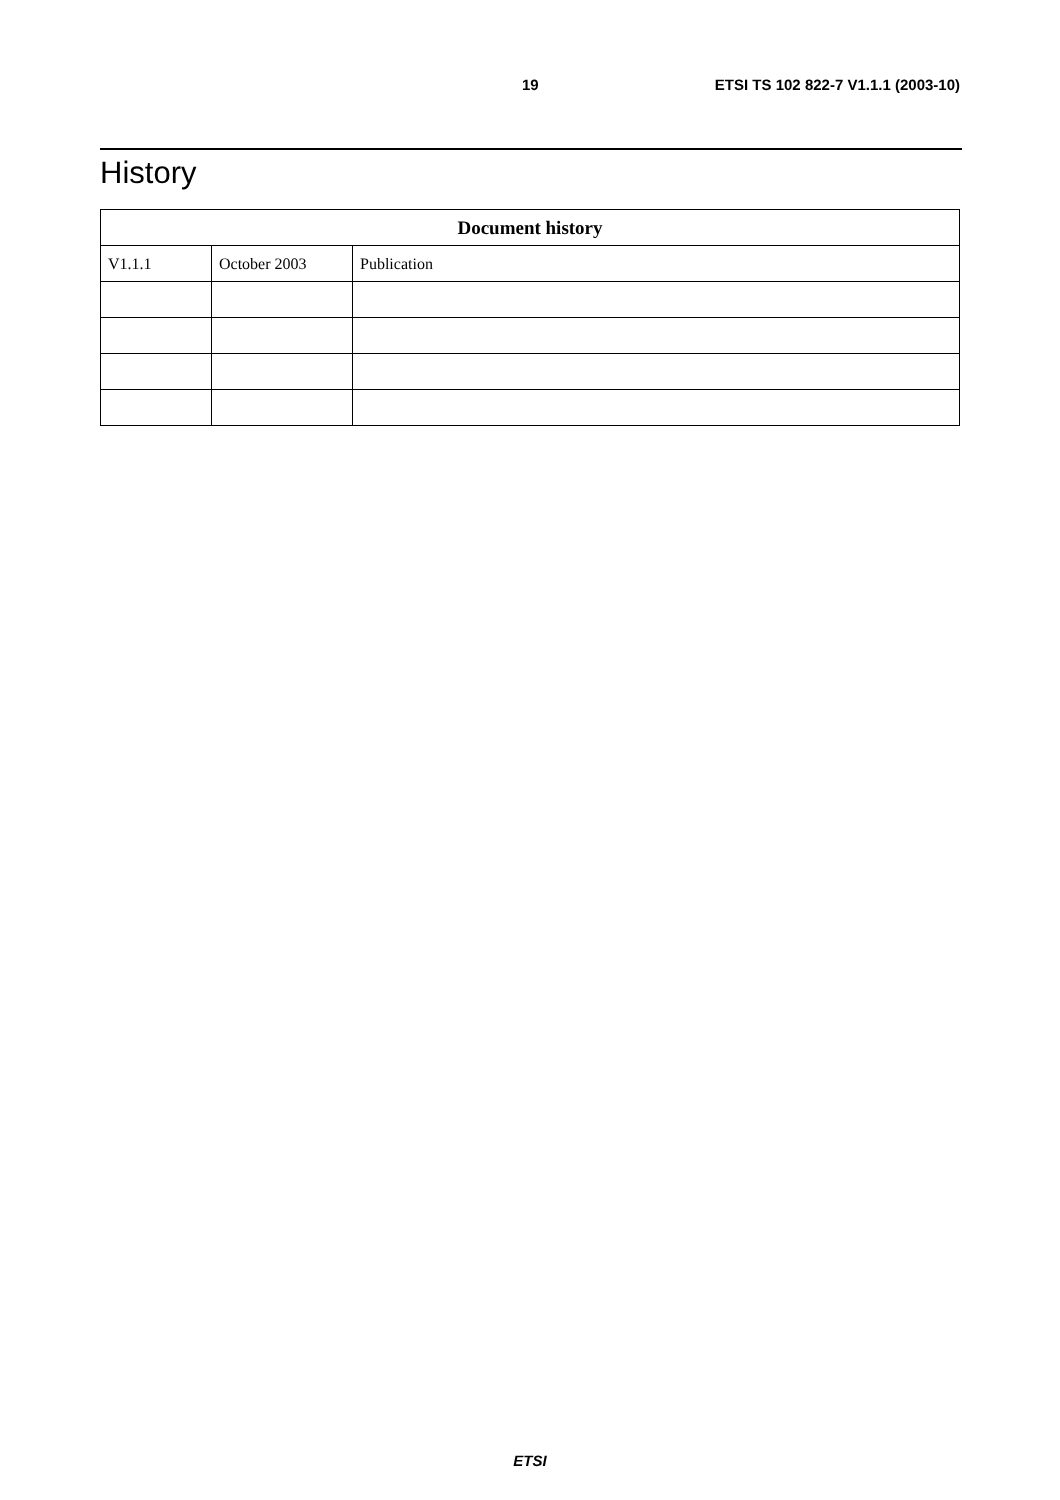19 ETSI TS 102 822-7 V1.1.1 (2003-10)
History
| Document history | | |
| --- | --- | --- |
| V1.1.1 | October 2003 | Publication |
ETSI